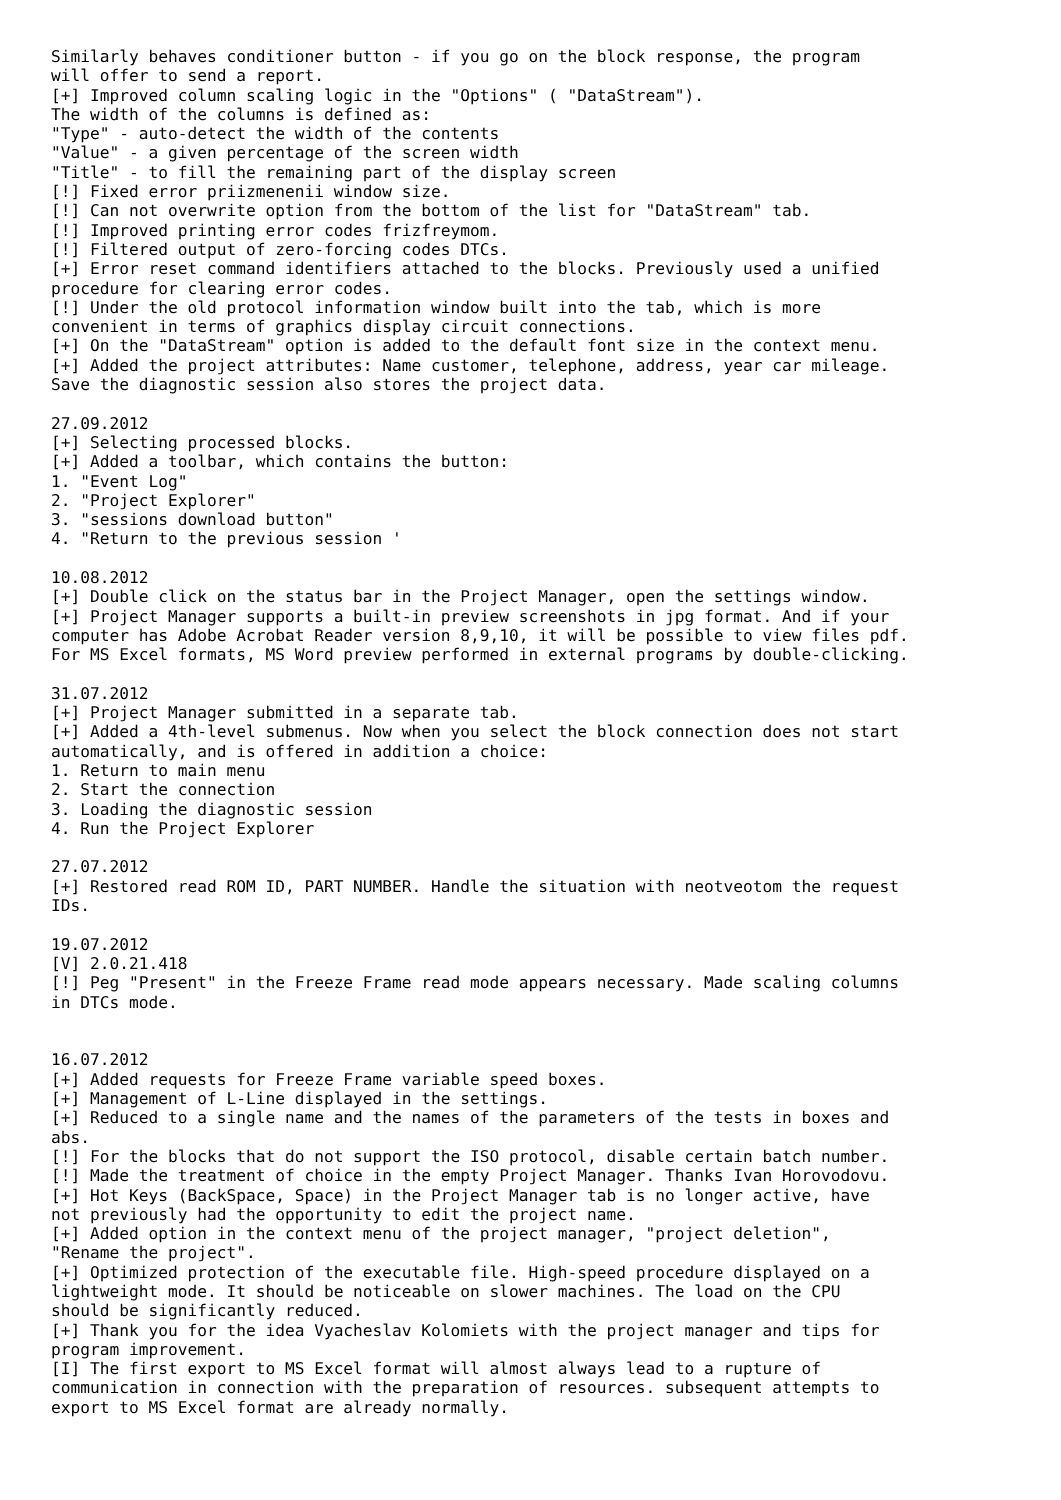Similarly behaves conditioner button - if you go on the block response, the program
will offer to send a report.
[+] Improved column scaling logic in the "Options" ( "DataStream").
The width of the columns is defined as:
"Type" - auto-detect the width of the contents
"Value" - a given percentage of the screen width
"Title" - to fill the remaining part of the display screen
[!] Fixed error priizmenenii window size.
[!] Can not overwrite option from the bottom of the list for "DataStream" tab.
[!] Improved printing error codes frizfreymom.
[!] Filtered output of zero-forcing codes DTCs.
[+] Error reset command identifiers attached to the blocks. Previously used a unified
procedure for clearing error codes.
[!] Under the old protocol information window built into the tab, which is more
convenient in terms of graphics display circuit connections.
[+] On the "DataStream" option is added to the default font size in the context menu.
[+] Added the project attributes: Name customer, telephone, address, year car mileage.
Save the diagnostic session also stores the project data.

27.09.2012
[+] Selecting processed blocks.
[+] Added a toolbar, which contains the button:
1. "Event Log"
2. "Project Explorer"
3. "sessions download button"
4. "Return to the previous session '

10.08.2012
[+] Double click on the status bar in the Project Manager, open the settings window.
[+] Project Manager supports a built-in preview screenshots in jpg format. And if your
computer has Adobe Acrobat Reader version 8,9,10, it will be possible to view files pdf.
For MS Excel formats, MS Word preview performed in external programs by double-clicking.

31.07.2012
[+] Project Manager submitted in a separate tab.
[+] Added a 4th-level submenus. Now when you select the block connection does not start
automatically, and is offered in addition a choice:
1. Return to main menu
2. Start the connection
3. Loading the diagnostic session
4. Run the Project Explorer

27.07.2012
[+] Restored read ROM ID, PART NUMBER. Handle the situation with neotveotom the request
IDs.

19.07.2012
[V] 2.0.21.418
[!] Peg "Present" in the Freeze Frame read mode appears necessary. Made scaling columns
in DTCs mode.


16.07.2012
[+] Added requests for Freeze Frame variable speed boxes.
[+] Management of L-Line displayed in the settings.
[+] Reduced to a single name and the names of the parameters of the tests in boxes and
abs.
[!] For the blocks that do not support the ISO protocol, disable certain batch number.
[!] Made the treatment of choice in the empty Project Manager. Thanks Ivan Horovodovu.
[+] Hot Keys (BackSpace, Space) in the Project Manager tab is no longer active, have
not previously had the opportunity to edit the project name.
[+] Added option in the context menu of the project manager, "project deletion",
"Rename the project".
[+] Optimized protection of the executable file. High-speed procedure displayed on a
lightweight mode. It should be noticeable on slower machines. The load on the CPU
should be significantly reduced.
[+] Thank you for the idea Vyacheslav Kolomiets with the project manager and tips for
program improvement.
[I] The first export to MS Excel format will almost always lead to a rupture of
communication in connection with the preparation of resources. subsequent attempts to
export to MS Excel format are already normally.